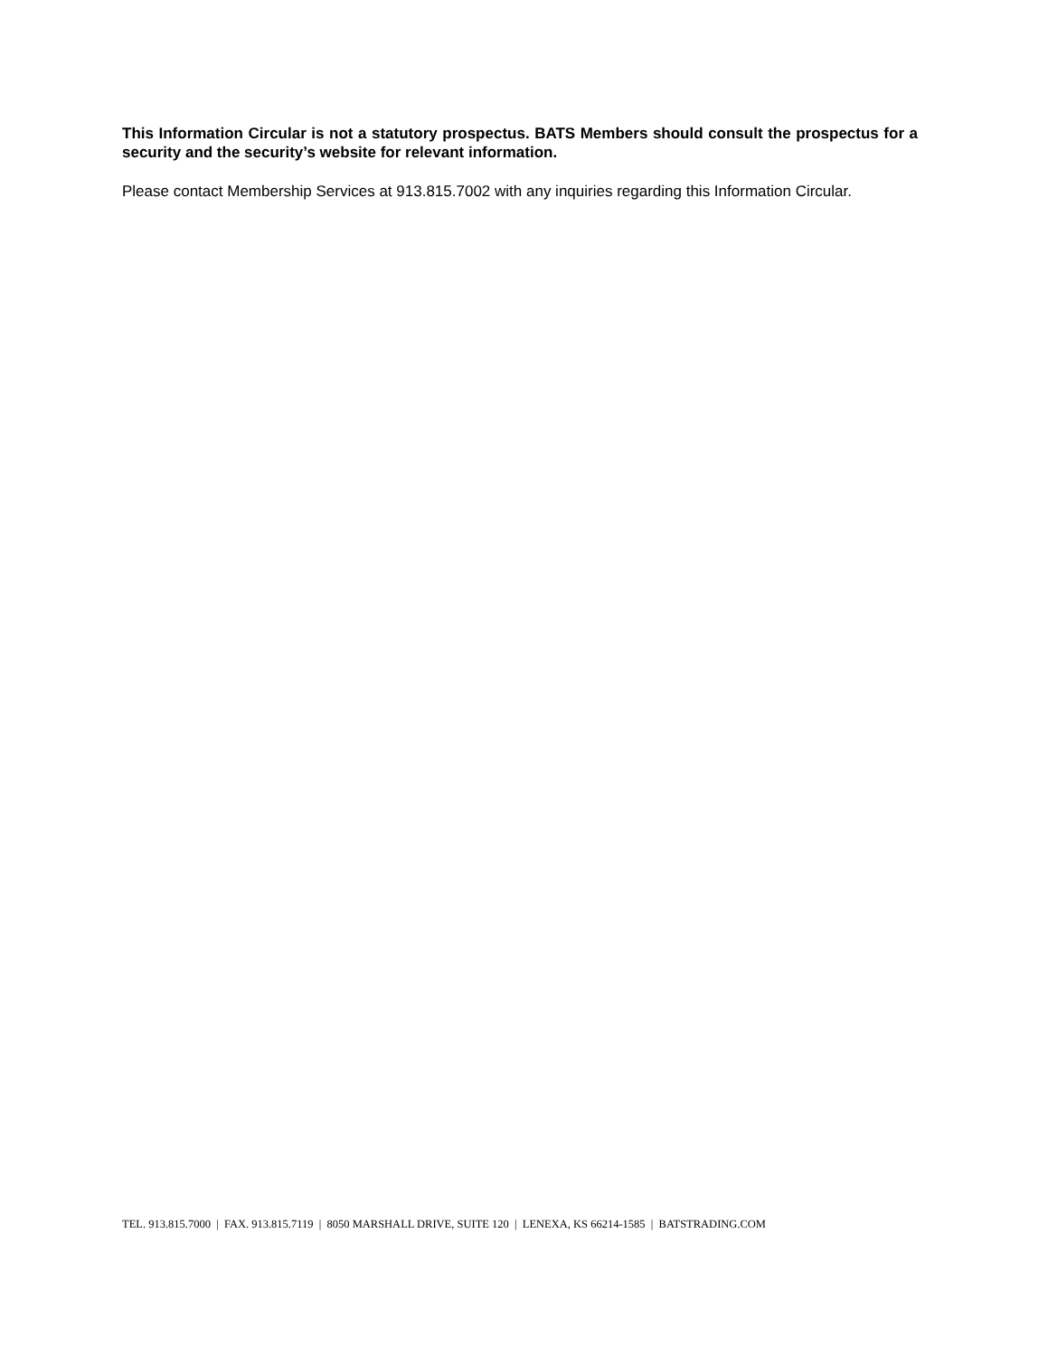This Information Circular is not a statutory prospectus. BATS Members should consult the prospectus for a security and the security’s website for relevant information.
Please contact Membership Services at 913.815.7002 with any inquiries regarding this Information Circular.
TEL. 913.815.7000 | FAX. 913.815.7119 | 8050 MARSHALL DRIVE, SUITE 120 | LENEXA, KS 66214-1585 | BATSTRADING.COM